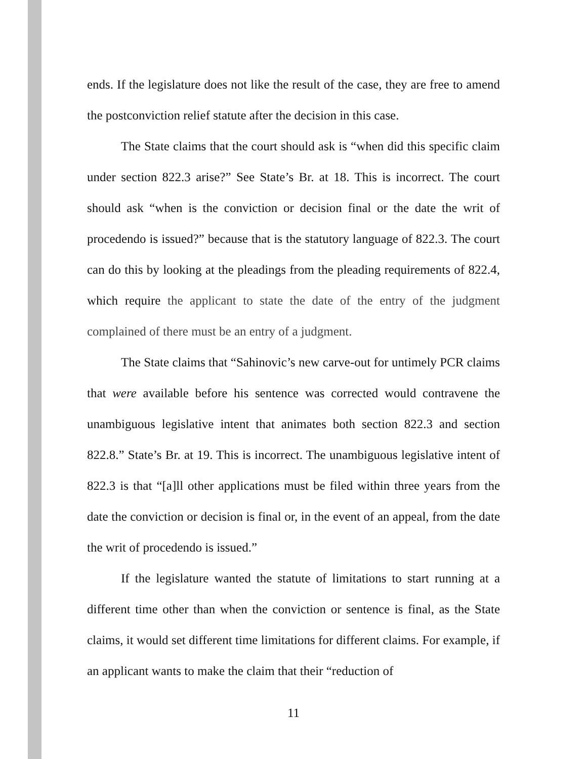ends. If the legislature does not like the result of the case, they are free to amend the postconviction relief statute after the decision in this case.
The State claims that the court should ask is “when did this specific claim under section 822.3 arise?” See State’s Br. at 18. This is incorrect. The court should ask “when is the conviction or decision final or the date the writ of procedendo is issued?” because that is the statutory language of 822.3. The court can do this by looking at the pleadings from the pleading requirements of 822.4, which require the applicant to state the date of the entry of the judgment complained of there must be an entry of a judgment.
The State claims that “Sahinovic’s new carve-out for untimely PCR claims that were available before his sentence was corrected would contravene the unambiguous legislative intent that animates both section 822.3 and section 822.8.” State’s Br. at 19. This is incorrect. The unambiguous legislative intent of 822.3 is that “[a]ll other applications must be filed within three years from the date the conviction or decision is final or, in the event of an appeal, from the date the writ of procedendo is issued.”
If the legislature wanted the statute of limitations to start running at a different time other than when the conviction or sentence is final, as the State claims, it would set different time limitations for different claims. For example, if an applicant wants to make the claim that their “reduction of
11